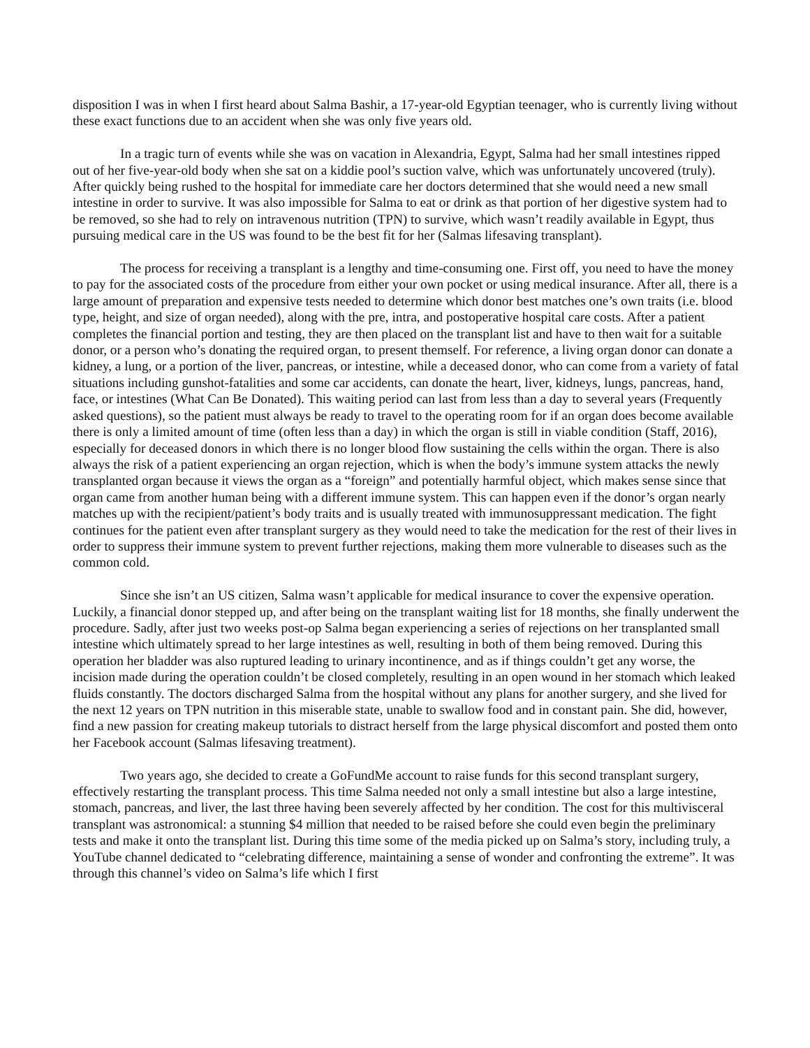disposition I was in when I first heard about Salma Bashir, a 17-year-old Egyptian teenager, who is currently living without these exact functions due to an accident when she was only five years old.
In a tragic turn of events while she was on vacation in Alexandria, Egypt, Salma had her small intestines ripped out of her five-year-old body when she sat on a kiddie pool’s suction valve, which was unfortunately uncovered (truly). After quickly being rushed to the hospital for immediate care her doctors determined that she would need a new small intestine in order to survive. It was also impossible for Salma to eat or drink as that portion of her digestive system had to be removed, so she had to rely on intravenous nutrition (TPN) to survive, which wasn’t readily available in Egypt, thus pursuing medical care in the US was found to be the best fit for her (Salmas lifesaving transplant).
The process for receiving a transplant is a lengthy and time-consuming one. First off, you need to have the money to pay for the associated costs of the procedure from either your own pocket or using medical insurance. After all, there is a large amount of preparation and expensive tests needed to determine which donor best matches one’s own traits (i.e. blood type, height, and size of organ needed), along with the pre, intra, and postoperative hospital care costs. After a patient completes the financial portion and testing, they are then placed on the transplant list and have to then wait for a suitable donor, or a person who’s donating the required organ, to present themself. For reference, a living organ donor can donate a kidney, a lung, or a portion of the liver, pancreas, or intestine, while a deceased donor, who can come from a variety of fatal situations including gunshot-fatalities and some car accidents, can donate the heart, liver, kidneys, lungs, pancreas, hand, face, or intestines (What Can Be Donated). This waiting period can last from less than a day to several years (Frequently asked questions), so the patient must always be ready to travel to the operating room for if an organ does become available there is only a limited amount of time (often less than a day) in which the organ is still in viable condition (Staff, 2016), especially for deceased donors in which there is no longer blood flow sustaining the cells within the organ. There is also always the risk of a patient experiencing an organ rejection, which is when the body’s immune system attacks the newly transplanted organ because it views the organ as a “foreign” and potentially harmful object, which makes sense since that organ came from another human being with a different immune system. This can happen even if the donor’s organ nearly matches up with the recipient/patient’s body traits and is usually treated with immunosuppressant medication. The fight continues for the patient even after transplant surgery as they would need to take the medication for the rest of their lives in order to suppress their immune system to prevent further rejections, making them more vulnerable to diseases such as the common cold.
Since she isn’t an US citizen, Salma wasn’t applicable for medical insurance to cover the expensive operation. Luckily, a financial donor stepped up, and after being on the transplant waiting list for 18 months, she finally underwent the procedure. Sadly, after just two weeks post-op Salma began experiencing a series of rejections on her transplanted small intestine which ultimately spread to her large intestines as well, resulting in both of them being removed. During this operation her bladder was also ruptured leading to urinary incontinence, and as if things couldn’t get any worse, the incision made during the operation couldn’t be closed completely, resulting in an open wound in her stomach which leaked fluids constantly. The doctors discharged Salma from the hospital without any plans for another surgery, and she lived for the next 12 years on TPN nutrition in this miserable state, unable to swallow food and in constant pain. She did, however, find a new passion for creating makeup tutorials to distract herself from the large physical discomfort and posted them onto her Facebook account (Salmas lifesaving treatment).
Two years ago, she decided to create a GoFundMe account to raise funds for this second transplant surgery, effectively restarting the transplant process. This time Salma needed not only a small intestine but also a large intestine, stomach, pancreas, and liver, the last three having been severely affected by her condition. The cost for this multivisceral transplant was astronomical: a stunning $4 million that needed to be raised before she could even begin the preliminary tests and make it onto the transplant list. During this time some of the media picked up on Salma’s story, including truly, a YouTube channel dedicated to “celebrating difference, maintaining a sense of wonder and confronting the extreme”. It was through this channel’s video on Salma’s life which I first